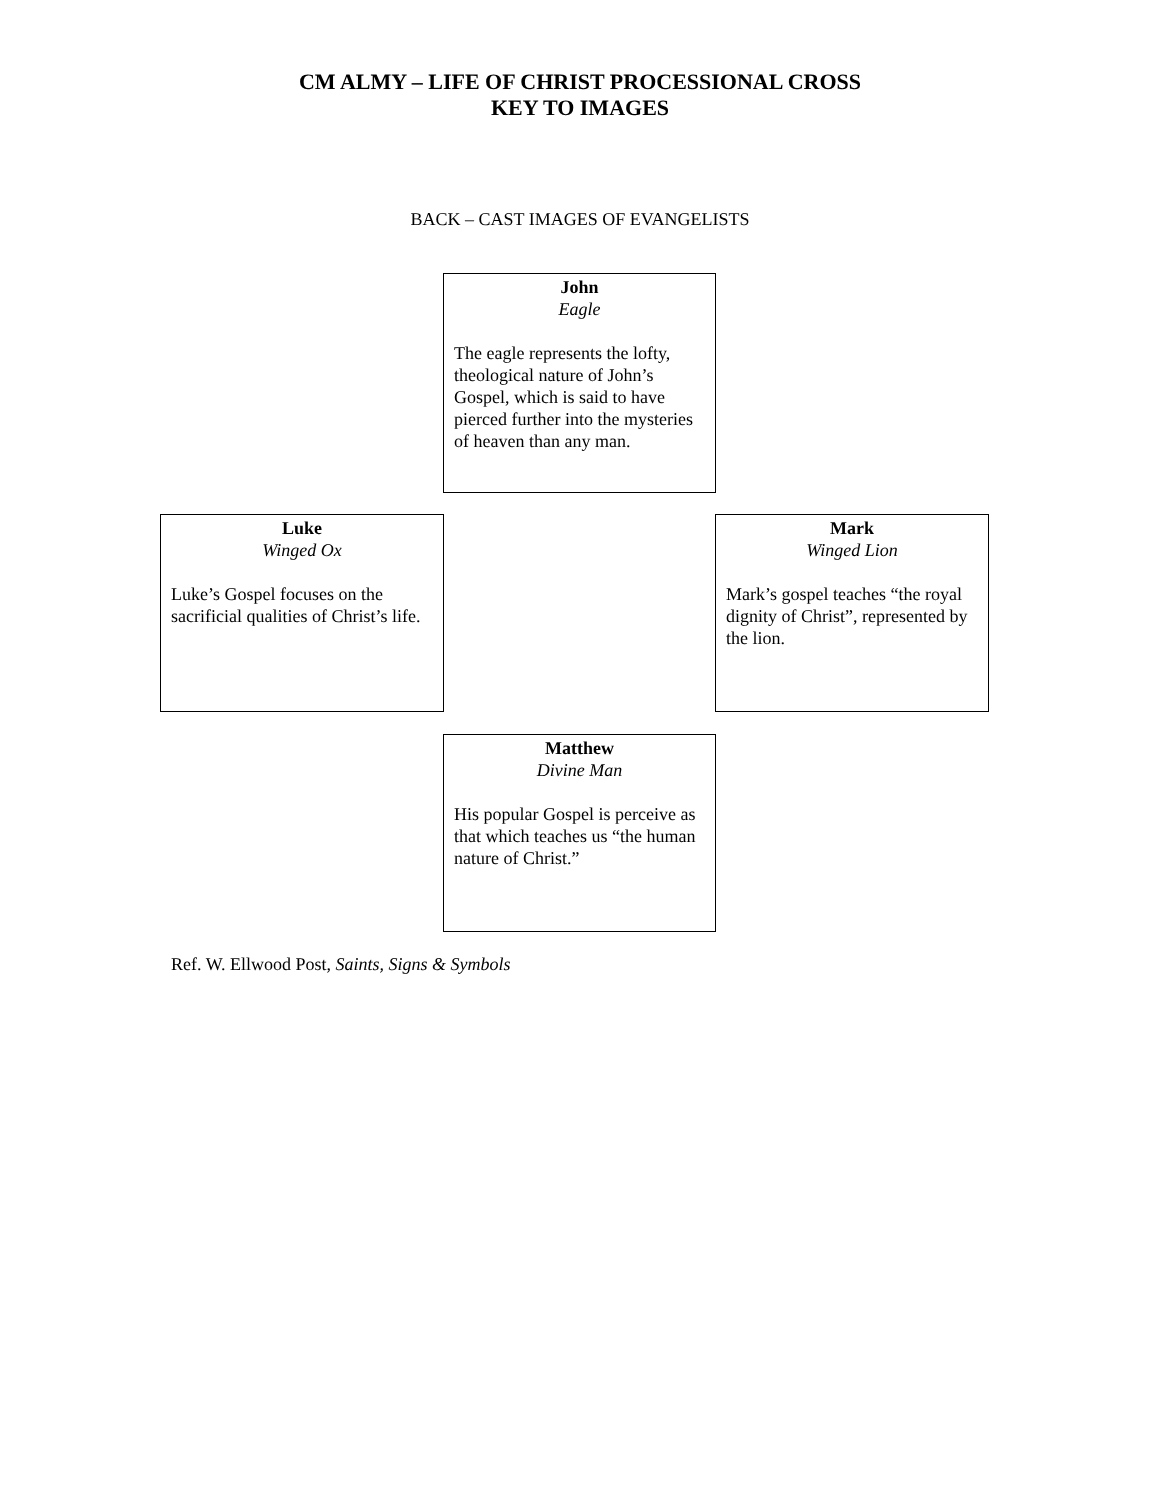CM ALMY – LIFE OF CHRIST PROCESSIONAL CROSS
KEY TO IMAGES
BACK – CAST IMAGES OF EVANGELISTS
John
Eagle
The eagle represents the lofty, theological nature of John’s Gospel, which is said to have pierced further into the mysteries of heaven than any man.
Luke
Winged Ox
Luke’s Gospel focuses on the sacrificial qualities of Christ’s life.
Mark
Winged Lion
Mark’s gospel teaches “the royal dignity of Christ”, represented by the lion.
Matthew
Divine Man
His popular Gospel is perceive as that which teaches us “the human nature of Christ.”
Ref. W. Ellwood Post, Saints, Signs & Symbols